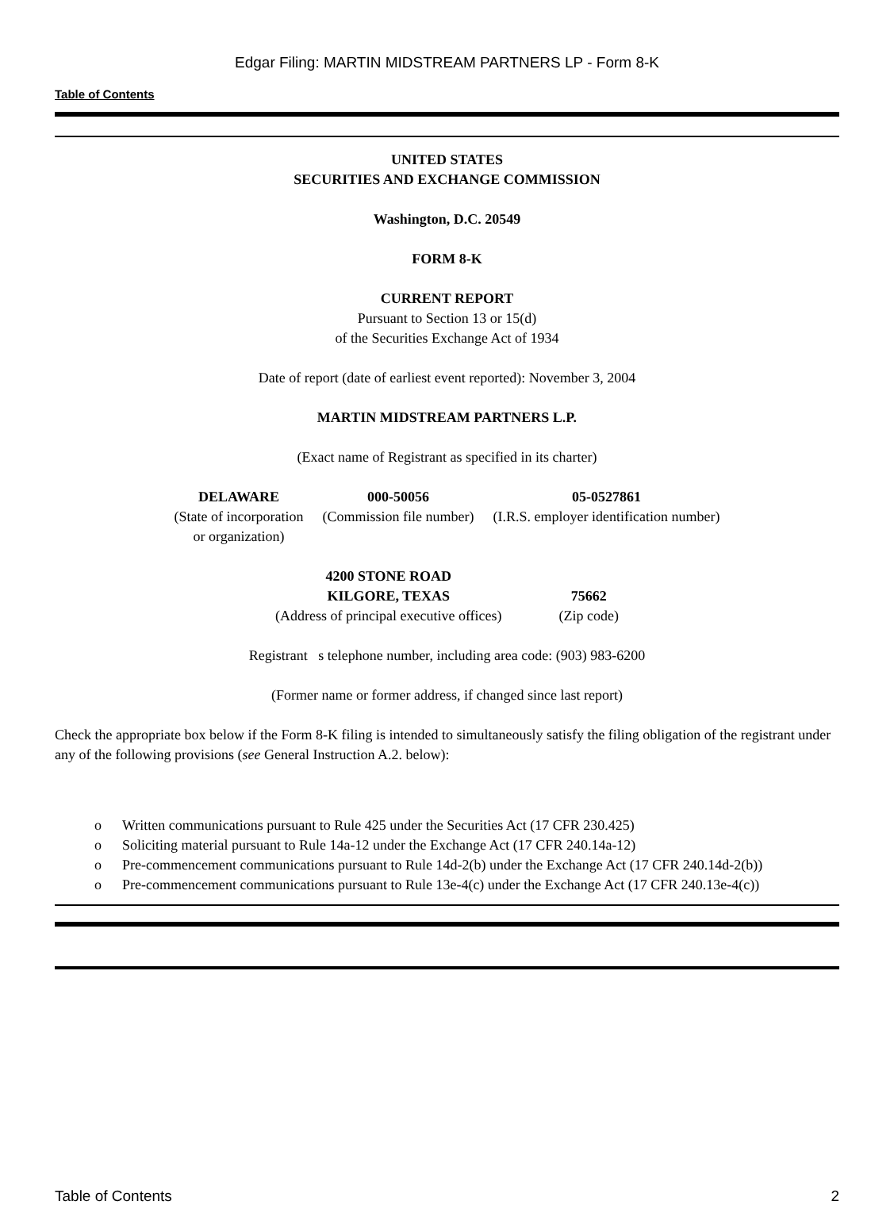Edgar Filing: MARTIN MIDSTREAM PARTNERS LP - Form 8-K
Table of Contents
UNITED STATES
SECURITIES AND EXCHANGE COMMISSION
Washington, D.C. 20549
FORM 8-K
CURRENT REPORT
Pursuant to Section 13 or 15(d)
of the Securities Exchange Act of 1934
Date of report (date of earliest event reported): November 3, 2004
MARTIN MIDSTREAM PARTNERS L.P.
(Exact name of Registrant as specified in its charter)
| DELAWARE | 000-50056 | 05-0527861 |
| (State of incorporation or organization) | (Commission file number) | (I.R.S. employer identification number) |
| 4200 STONE ROAD KILGORE, TEXAS | 75662 |
| (Address of principal executive offices) | (Zip code) |
Registrant s telephone number, including area code: (903) 983-6200
(Former name or former address, if changed since last report)
Check the appropriate box below if the Form 8-K filing is intended to simultaneously satisfy the filing obligation of the registrant under any of the following provisions (see General Instruction A.2. below):
o Written communications pursuant to Rule 425 under the Securities Act (17 CFR 230.425)
o Soliciting material pursuant to Rule 14a-12 under the Exchange Act (17 CFR 240.14a-12)
o Pre-commencement communications pursuant to Rule 14d-2(b) under the Exchange Act (17 CFR 240.14d-2(b))
o Pre-commencement communications pursuant to Rule 13e-4(c) under the Exchange Act (17 CFR 240.13e-4(c))
Table of Contents 2